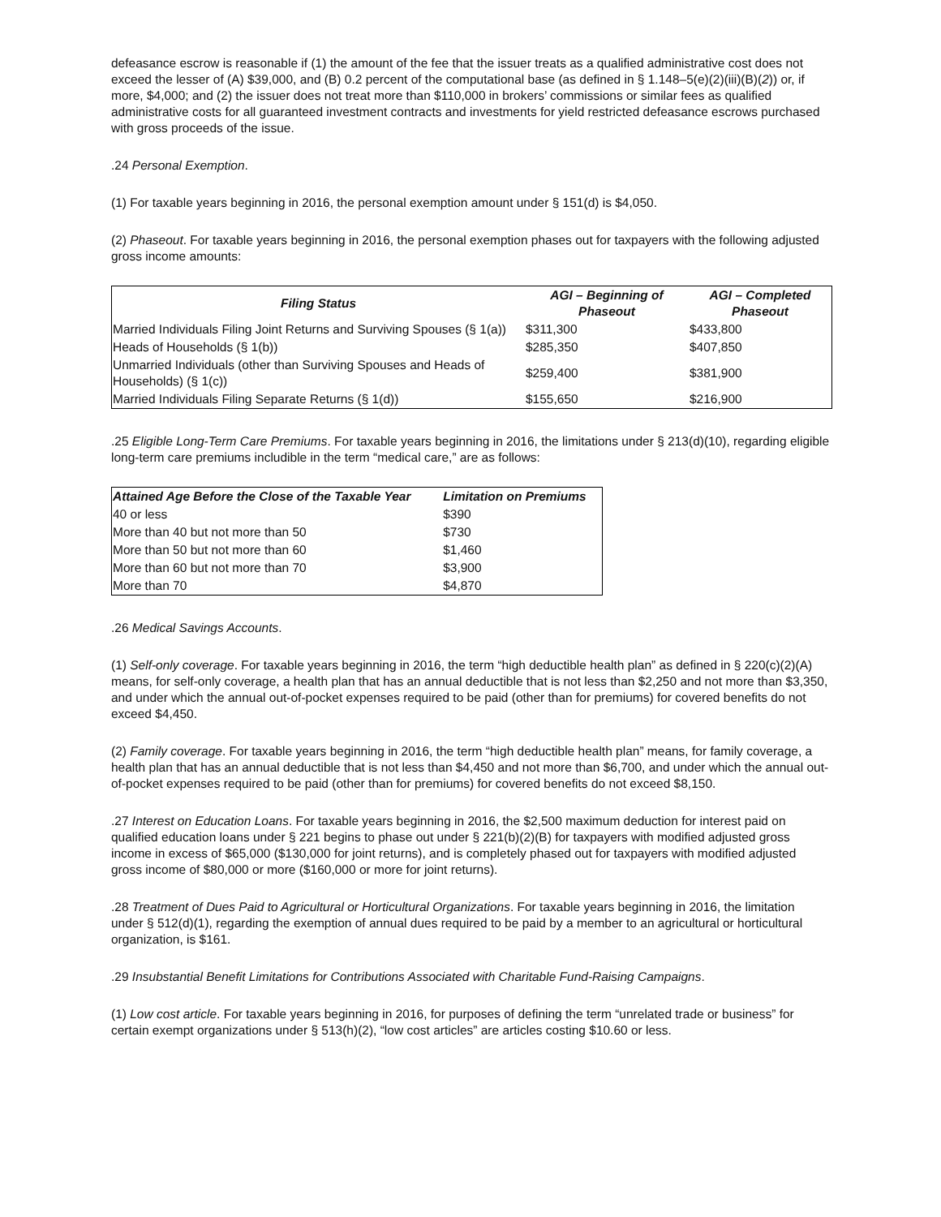defeasance escrow is reasonable if (1) the amount of the fee that the issuer treats as a qualified administrative cost does not exceed the lesser of (A) $39,000, and (B) 0.2 percent of the computational base (as defined in § 1.148–5(e)(2)(iii)(B)(2)) or, if more, $4,000; and (2) the issuer does not treat more than $110,000 in brokers’ commissions or similar fees as qualified administrative costs for all guaranteed investment contracts and investments for yield restricted defeasance escrows purchased with gross proceeds of the issue.
.24 Personal Exemption.
(1) For taxable years beginning in 2016, the personal exemption amount under § 151(d) is $4,050.
(2) Phaseout. For taxable years beginning in 2016, the personal exemption phases out for taxpayers with the following adjusted gross income amounts:
| Filing Status | AGI – Beginning of Phaseout | AGI – Completed Phaseout |
| --- | --- | --- |
| Married Individuals Filing Joint Returns and Surviving Spouses (§ 1(a)) | $311,300 | $433,800 |
| Heads of Households (§ 1(b)) | $285,350 | $407,850 |
| Unmarried Individuals (other than Surviving Spouses and Heads of Households) (§ 1(c)) | $259,400 | $381,900 |
| Married Individuals Filing Separate Returns (§ 1(d)) | $155,650 | $216,900 |
.25 Eligible Long-Term Care Premiums. For taxable years beginning in 2016, the limitations under § 213(d)(10), regarding eligible long-term care premiums includible in the term “medical care,” are as follows:
| Attained Age Before the Close of the Taxable Year | Limitation on Premiums |
| --- | --- |
| 40 or less | $390 |
| More than 40 but not more than 50 | $730 |
| More than 50 but not more than 60 | $1,460 |
| More than 60 but not more than 70 | $3,900 |
| More than 70 | $4,870 |
.26 Medical Savings Accounts.
(1) Self-only coverage. For taxable years beginning in 2016, the term “high deductible health plan” as defined in § 220(c)(2)(A) means, for self-only coverage, a health plan that has an annual deductible that is not less than $2,250 and not more than $3,350, and under which the annual out-of-pocket expenses required to be paid (other than for premiums) for covered benefits do not exceed $4,450.
(2) Family coverage. For taxable years beginning in 2016, the term “high deductible health plan” means, for family coverage, a health plan that has an annual deductible that is not less than $4,450 and not more than $6,700, and under which the annual out-of-pocket expenses required to be paid (other than for premiums) for covered benefits do not exceed $8,150.
.27 Interest on Education Loans. For taxable years beginning in 2016, the $2,500 maximum deduction for interest paid on qualified education loans under § 221 begins to phase out under § 221(b)(2)(B) for taxpayers with modified adjusted gross income in excess of $65,000 ($130,000 for joint returns), and is completely phased out for taxpayers with modified adjusted gross income of $80,000 or more ($160,000 or more for joint returns).
.28 Treatment of Dues Paid to Agricultural or Horticultural Organizations. For taxable years beginning in 2016, the limitation under § 512(d)(1), regarding the exemption of annual dues required to be paid by a member to an agricultural or horticultural organization, is $161.
.29 Insubstantial Benefit Limitations for Contributions Associated with Charitable Fund-Raising Campaigns.
(1) Low cost article. For taxable years beginning in 2016, for purposes of defining the term “unrelated trade or business” for certain exempt organizations under § 513(h)(2), “low cost articles” are articles costing $10.60 or less.